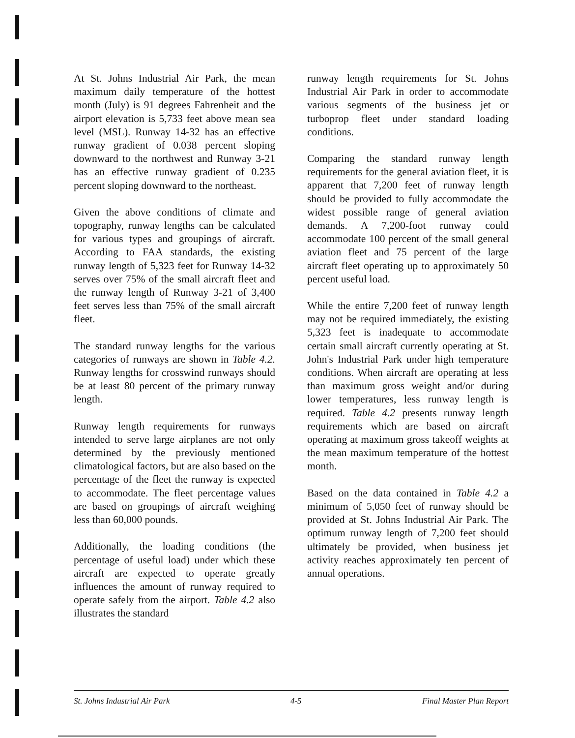At St. Johns Industrial Air Park, the mean maximum daily temperature of the hottest month (July) is 91 degrees Fahrenheit and the airport elevation is 5,733 feet above mean sea level (MSL). Runway 14-32 has an effective runway gradient of 0.038 percent sloping downward to the northwest and Runway 3-21 has an effective runway gradient of 0.235 percent sloping downward to the northeast.
Given the above conditions of climate and topography, runway lengths can be calculated for various types and groupings of aircraft. According to FAA standards, the existing runway length of 5,323 feet for Runway 14-32 serves over 75% of the small aircraft fleet and the runway length of Runway 3-21 of 3,400 feet serves less than 75% of the small aircraft fleet.
The standard runway lengths for the various categories of runways are shown in Table 4.2. Runway lengths for crosswind runways should be at least 80 percent of the primary runway length.
Runway length requirements for runways intended to serve large airplanes are not only determined by the previously mentioned climatological factors, but are also based on the percentage of the fleet the runway is expected to accommodate. The fleet percentage values are based on groupings of aircraft weighing less than 60,000 pounds.
Additionally, the loading conditions (the percentage of useful load) under which these aircraft are expected to operate greatly influences the amount of runway required to operate safely from the airport. Table 4.2 also illustrates the standard
runway length requirements for St. Johns Industrial Air Park in order to accommodate various segments of the business jet or turboprop fleet under standard loading conditions.
Comparing the standard runway length requirements for the general aviation fleet, it is apparent that 7,200 feet of runway length should be provided to fully accommodate the widest possible range of general aviation demands. A 7,200-foot runway could accommodate 100 percent of the small general aviation fleet and 75 percent of the large aircraft fleet operating up to approximately 50 percent useful load.
While the entire 7,200 feet of runway length may not be required immediately, the existing 5,323 feet is inadequate to accommodate certain small aircraft currently operating at St. John's Industrial Park under high temperature conditions. When aircraft are operating at less than maximum gross weight and/or during lower temperatures, less runway length is required. Table 4.2 presents runway length requirements which are based on aircraft operating at maximum gross takeoff weights at the mean maximum temperature of the hottest month.
Based on the data contained in Table 4.2 a minimum of 5,050 feet of runway should be provided at St. Johns Industrial Air Park. The optimum runway length of 7,200 feet should ultimately be provided, when business jet activity reaches approximately ten percent of annual operations.
St. Johns Industrial Air Park 4-5 Final Master Plan Report